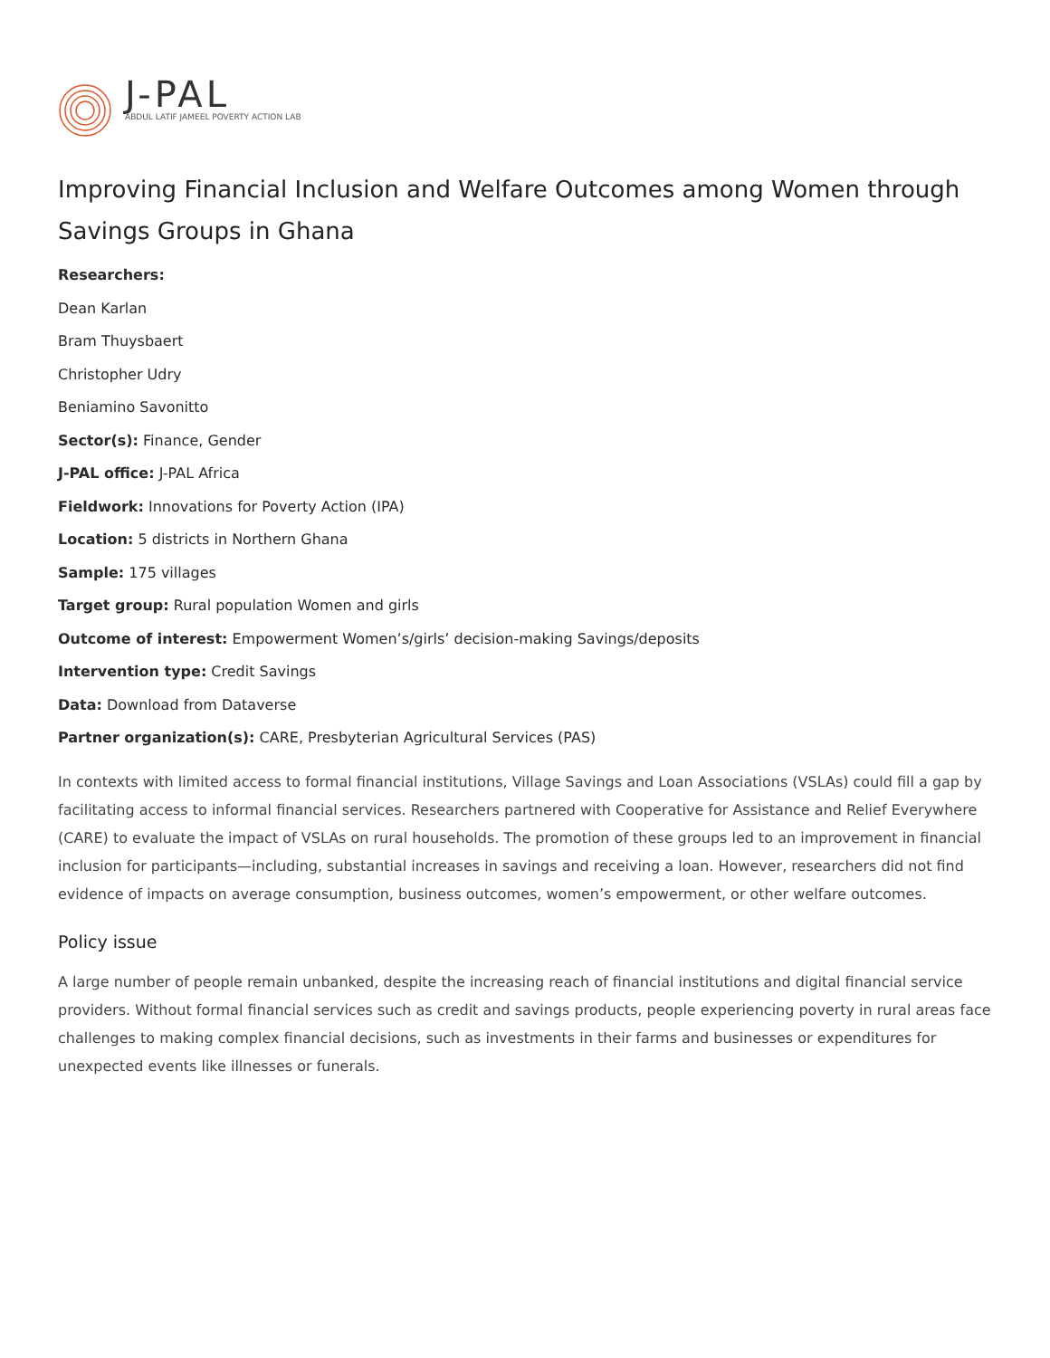J-PAL
ABDUL LATIF JAMEEL POVERTY ACTION LAB
Improving Financial Inclusion and Welfare Outcomes among Women through Savings Groups in Ghana
Researchers:
Dean Karlan
Bram Thuysbaert
Christopher Udry
Beniamino Savonitto
Sector(s): Finance, Gender
J-PAL office: J-PAL Africa
Fieldwork: Innovations for Poverty Action (IPA)
Location: 5 districts in Northern Ghana
Sample: 175 villages
Target group: Rural population Women and girls
Outcome of interest: Empowerment Women’s/girls’ decision-making Savings/deposits
Intervention type: Credit Savings
Data: Download from Dataverse
Partner organization(s): CARE, Presbyterian Agricultural Services (PAS)
In contexts with limited access to formal financial institutions, Village Savings and Loan Associations (VSLAs) could fill a gap by facilitating access to informal financial services. Researchers partnered with Cooperative for Assistance and Relief Everywhere (CARE) to evaluate the impact of VSLAs on rural households. The promotion of these groups led to an improvement in financial inclusion for participants—including, substantial increases in savings and receiving a loan. However, researchers did not find evidence of impacts on average consumption, business outcomes, women’s empowerment, or other welfare outcomes.
Policy issue
A large number of people remain unbanked, despite the increasing reach of financial institutions and digital financial service providers. Without formal financial services such as credit and savings products, people experiencing poverty in rural areas face challenges to making complex financial decisions, such as investments in their farms and businesses or expenditures for unexpected events like illnesses or funerals.